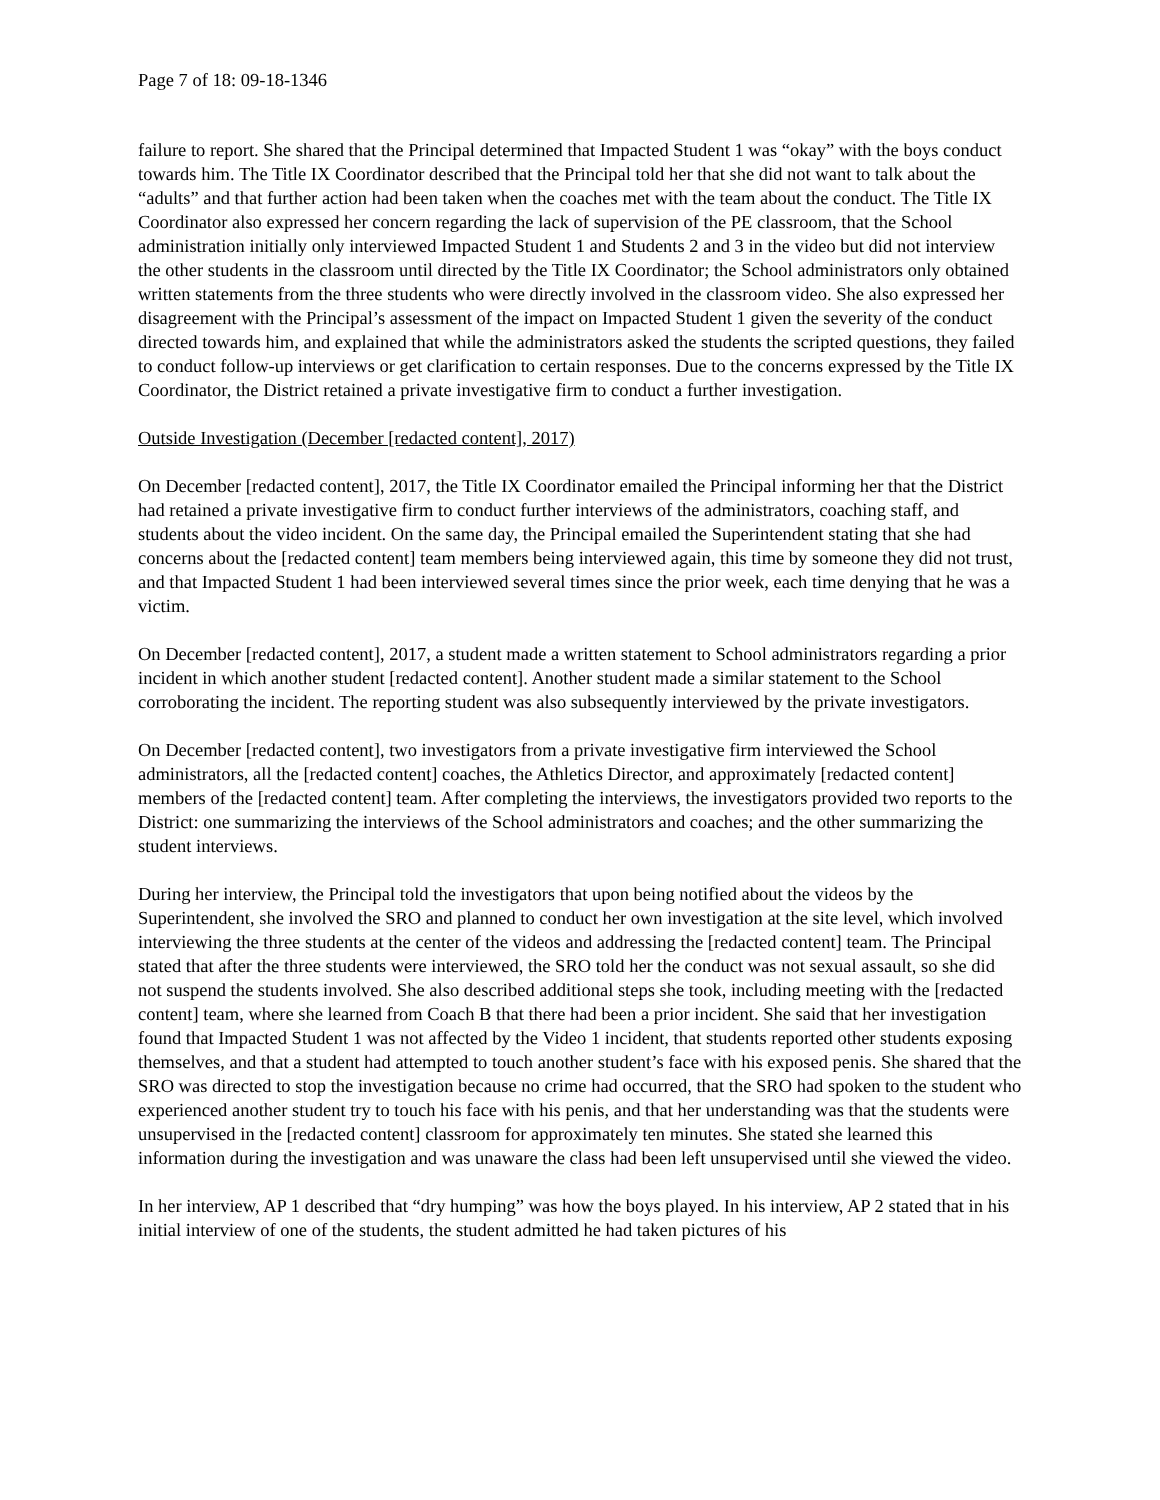Page 7 of 18: 09-18-1346
failure to report. She shared that the Principal determined that Impacted Student 1 was “okay” with the boys conduct towards him. The Title IX Coordinator described that the Principal told her that she did not want to talk about the “adults” and that further action had been taken when the coaches met with the team about the conduct. The Title IX Coordinator also expressed her concern regarding the lack of supervision of the PE classroom, that the School administration initially only interviewed Impacted Student 1 and Students 2 and 3 in the video but did not interview the other students in the classroom until directed by the Title IX Coordinator; the School administrators only obtained written statements from the three students who were directly involved in the classroom video. She also expressed her disagreement with the Principal’s assessment of the impact on Impacted Student 1 given the severity of the conduct directed towards him, and explained that while the administrators asked the students the scripted questions, they failed to conduct follow-up interviews or get clarification to certain responses. Due to the concerns expressed by the Title IX Coordinator, the District retained a private investigative firm to conduct a further investigation.
Outside Investigation (December [redacted content], 2017)
On December [redacted content], 2017, the Title IX Coordinator emailed the Principal informing her that the District had retained a private investigative firm to conduct further interviews of the administrators, coaching staff, and students about the video incident. On the same day, the Principal emailed the Superintendent stating that she had concerns about the [redacted content] team members being interviewed again, this time by someone they did not trust, and that Impacted Student 1 had been interviewed several times since the prior week, each time denying that he was a victim.
On December [redacted content], 2017, a student made a written statement to School administrators regarding a prior incident in which another student [redacted content]. Another student made a similar statement to the School corroborating the incident. The reporting student was also subsequently interviewed by the private investigators.
On December [redacted content], two investigators from a private investigative firm interviewed the School administrators, all the [redacted content] coaches, the Athletics Director, and approximately [redacted content] members of the [redacted content] team. After completing the interviews, the investigators provided two reports to the District: one summarizing the interviews of the School administrators and coaches; and the other summarizing the student interviews.
During her interview, the Principal told the investigators that upon being notified about the videos by the Superintendent, she involved the SRO and planned to conduct her own investigation at the site level, which involved interviewing the three students at the center of the videos and addressing the [redacted content] team. The Principal stated that after the three students were interviewed, the SRO told her the conduct was not sexual assault, so she did not suspend the students involved. She also described additional steps she took, including meeting with the [redacted content] team, where she learned from Coach B that there had been a prior incident. She said that her investigation found that Impacted Student 1 was not affected by the Video 1 incident, that students reported other students exposing themselves, and that a student had attempted to touch another student’s face with his exposed penis. She shared that the SRO was directed to stop the investigation because no crime had occurred, that the SRO had spoken to the student who experienced another student try to touch his face with his penis, and that her understanding was that the students were unsupervised in the [redacted content] classroom for approximately ten minutes. She stated she learned this information during the investigation and was unaware the class had been left unsupervised until she viewed the video.
In her interview, AP 1 described that “dry humping” was how the boys played. In his interview, AP 2 stated that in his initial interview of one of the students, the student admitted he had taken pictures of his